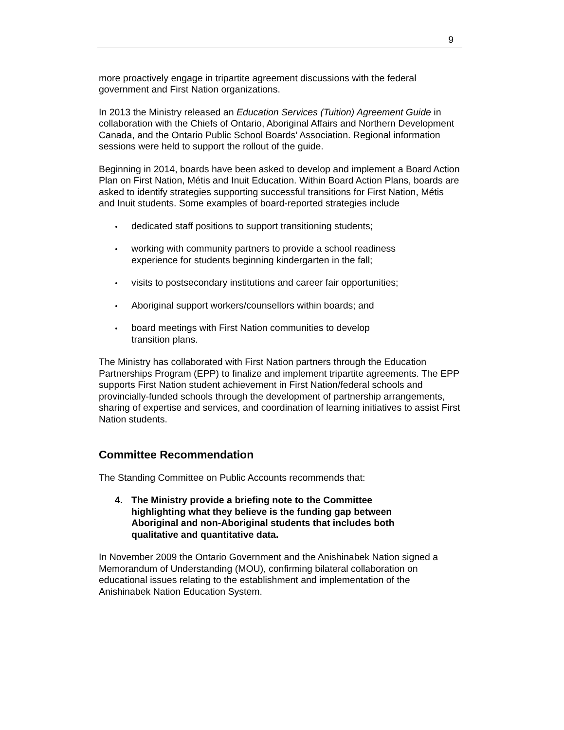9
more proactively engage in tripartite agreement discussions with the federal government and First Nation organizations.
In 2013 the Ministry released an Education Services (Tuition) Agreement Guide in collaboration with the Chiefs of Ontario, Aboriginal Affairs and Northern Development Canada, and the Ontario Public School Boards’ Association. Regional information sessions were held to support the rollout of the guide.
Beginning in 2014, boards have been asked to develop and implement a Board Action Plan on First Nation, Métis and Inuit Education. Within Board Action Plans, boards are asked to identify strategies supporting successful transitions for First Nation, Métis and Inuit students. Some examples of board-reported strategies include
dedicated staff positions to support transitioning students;
working with community partners to provide a school readiness
experience for students beginning kindergarten in the fall;
visits to postsecondary institutions and career fair opportunities;
Aboriginal support workers/counsellors within boards; and
board meetings with First Nation communities to develop
transition plans.
The Ministry has collaborated with First Nation partners through the Education Partnerships Program (EPP) to finalize and implement tripartite agreements. The EPP supports First Nation student achievement in First Nation/federal schools and provincially-funded schools through the development of partnership arrangements, sharing of expertise and services, and coordination of learning initiatives to assist First Nation students.
Committee Recommendation
The Standing Committee on Public Accounts recommends that:
4. The Ministry provide a briefing note to the Committee highlighting what they believe is the funding gap between Aboriginal and non-Aboriginal students that includes both qualitative and quantitative data.
In November 2009 the Ontario Government and the Anishinabek Nation signed a Memorandum of Understanding (MOU), confirming bilateral collaboration on educational issues relating to the establishment and implementation of the Anishinabek Nation Education System.